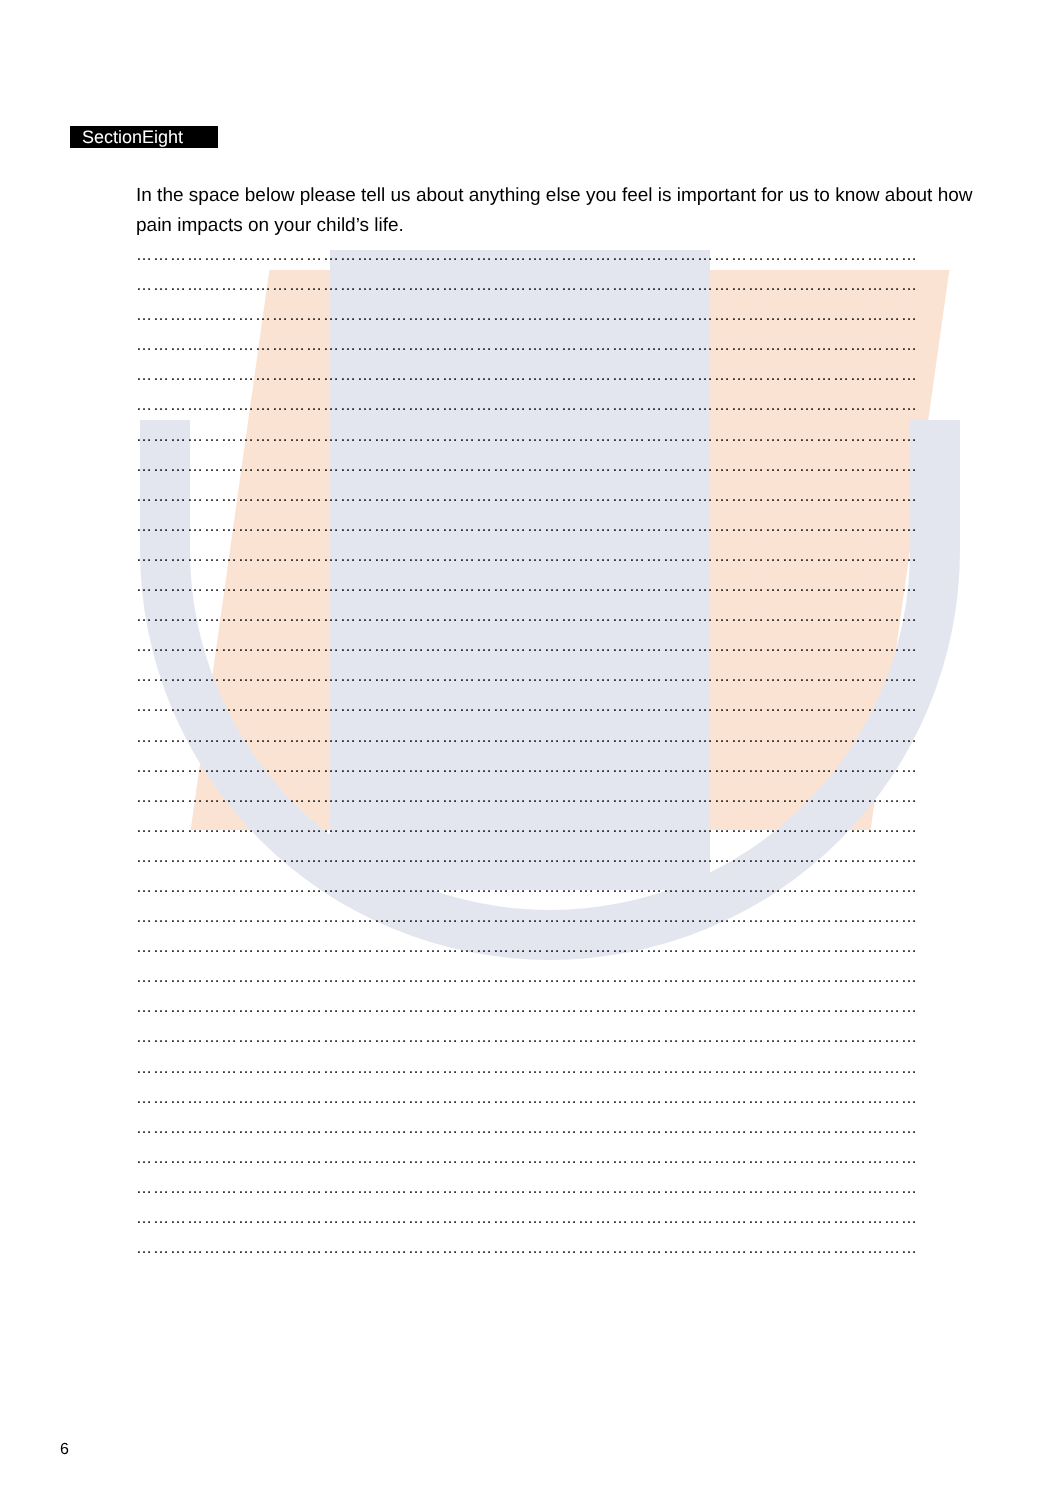SectionEight
In the space below please tell us about anything else you feel is important for us to know about how pain impacts on your child’s life.
…………………………………………………………………………………………………………………………
…………………………………………………………………………………………………………………………
…………………………………………………………………………………………………………………………
…………………………………………………………………………………………………………………………
…………………………………………………………………………………………………………………………
…………………………………………………………………………………………………………………………
…………………………………………………………………………………………………………………………
…………………………………………………………………………………………………………………………
…………………………………………………………………………………………………………………………
…………………………………………………………………………………………………………………………
…………………………………………………………………………………………………………………………
…………………………………………………………………………………………………………………………
…………………………………………………………………………………………………………………………
…………………………………………………………………………………………………………………………
…………………………………………………………………………………………………………………………
…………………………………………………………………………………………………………………………
…………………………………………………………………………………………………………………………
…………………………………………………………………………………………………………………………
…………………………………………………………………………………………………………………………
…………………………………………………………………………………………………………………………
…………………………………………………………………………………………………………………………
…………………………………………………………………………………………………………………………
…………………………………………………………………………………………………………………………
…………………………………………………………………………………………………………………………
…………………………………………………………………………………………………………………………
…………………………………………………………………………………………………………………………
…………………………………………………………………………………………………………………………
…………………………………………………………………………………………………………………………
…………………………………………………………………………………………………………………………
…………………………………………………………………………………………………………………………
…………………………………………………………………………………………………………………………
…………………………………………………………………………………………………………………………
…………………………………………………………………………………………………………………………
…………………………………………………………………………………………………………………………
6